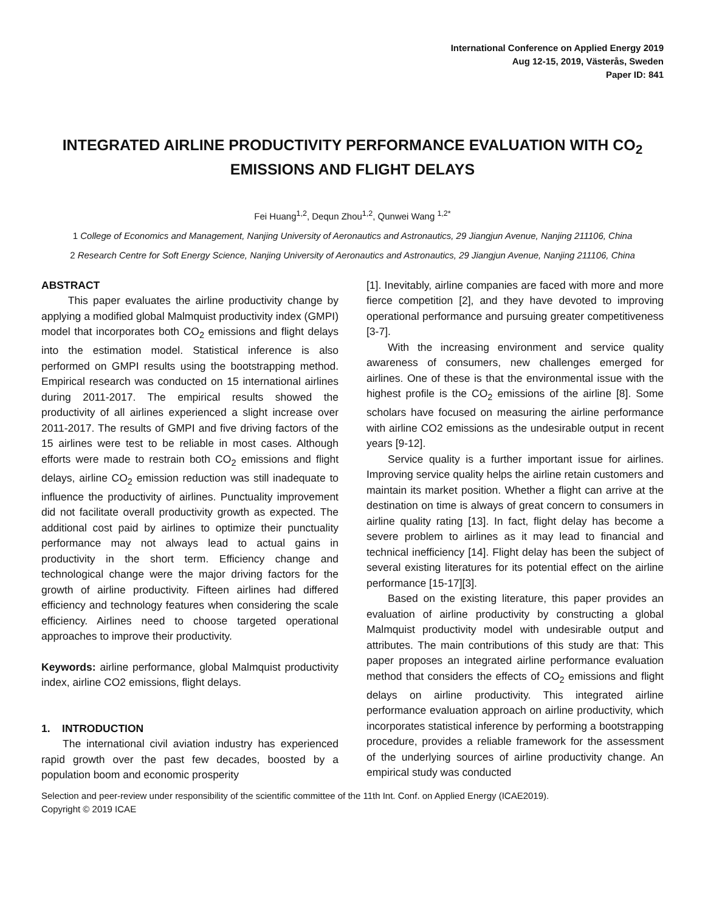International Conference on Applied Energy 2019
Aug 12-15, 2019, Västerås, Sweden
Paper ID: 841
INTEGRATED AIRLINE PRODUCTIVITY PERFORMANCE EVALUATION WITH CO<sub>2</sub> EMISSIONS AND FLIGHT DELAYS
Fei Huang<sup>1,2</sup>, Dequn Zhou<sup>1,2</sup>, Qunwei Wang <sup>1,2*</sup>
1 College of Economics and Management, Nanjing University of Aeronautics and Astronautics, 29 Jiangjun Avenue, Nanjing 211106, China
2 Research Centre for Soft Energy Science, Nanjing University of Aeronautics and Astronautics, 29 Jiangjun Avenue, Nanjing 211106, China
ABSTRACT
This paper evaluates the airline productivity change by applying a modified global Malmquist productivity index (GMPI) model that incorporates both CO<sub>2</sub> emissions and flight delays into the estimation model. Statistical inference is also performed on GMPI results using the bootstrapping method. Empirical research was conducted on 15 international airlines during 2011-2017. The empirical results showed the productivity of all airlines experienced a slight increase over 2011-2017. The results of GMPI and five driving factors of the 15 airlines were test to be reliable in most cases. Although efforts were made to restrain both CO<sub>2</sub> emissions and flight delays, airline CO<sub>2</sub> emission reduction was still inadequate to influence the productivity of airlines. Punctuality improvement did not facilitate overall productivity growth as expected. The additional cost paid by airlines to optimize their punctuality performance may not always lead to actual gains in productivity in the short term. Efficiency change and technological change were the major driving factors for the growth of airline productivity. Fifteen airlines had differed efficiency and technology features when considering the scale efficiency. Airlines need to choose targeted operational approaches to improve their productivity.
Keywords: airline performance, global Malmquist productivity index, airline CO2 emissions, flight delays.
1. INTRODUCTION
The international civil aviation industry has experienced rapid growth over the past few decades, boosted by a population boom and economic prosperity
[1]. Inevitably, airline companies are faced with more and more fierce competition [2], and they have devoted to improving operational performance and pursuing greater competitiveness [3-7].
With the increasing environment and service quality awareness of consumers, new challenges emerged for airlines. One of these is that the environmental issue with the highest profile is the CO<sub>2</sub> emissions of the airline [8]. Some scholars have focused on measuring the airline performance with airline CO2 emissions as the undesirable output in recent years [9-12].
Service quality is a further important issue for airlines. Improving service quality helps the airline retain customers and maintain its market position. Whether a flight can arrive at the destination on time is always of great concern to consumers in airline quality rating [13]. In fact, flight delay has become a severe problem to airlines as it may lead to financial and technical inefficiency [14]. Flight delay has been the subject of several existing literatures for its potential effect on the airline performance [15-17][3].
Based on the existing literature, this paper provides an evaluation of airline productivity by constructing a global Malmquist productivity model with undesirable output and attributes. The main contributions of this study are that: This paper proposes an integrated airline performance evaluation method that considers the effects of CO<sub>2</sub> emissions and flight delays on airline productivity. This integrated airline performance evaluation approach on airline productivity, which incorporates statistical inference by performing a bootstrapping procedure, provides a reliable framework for the assessment of the underlying sources of airline productivity change. An empirical study was conducted
Selection and peer-review under responsibility of the scientific committee of the 11th Int. Conf. on Applied Energy (ICAE2019).
Copyright © 2019 ICAE